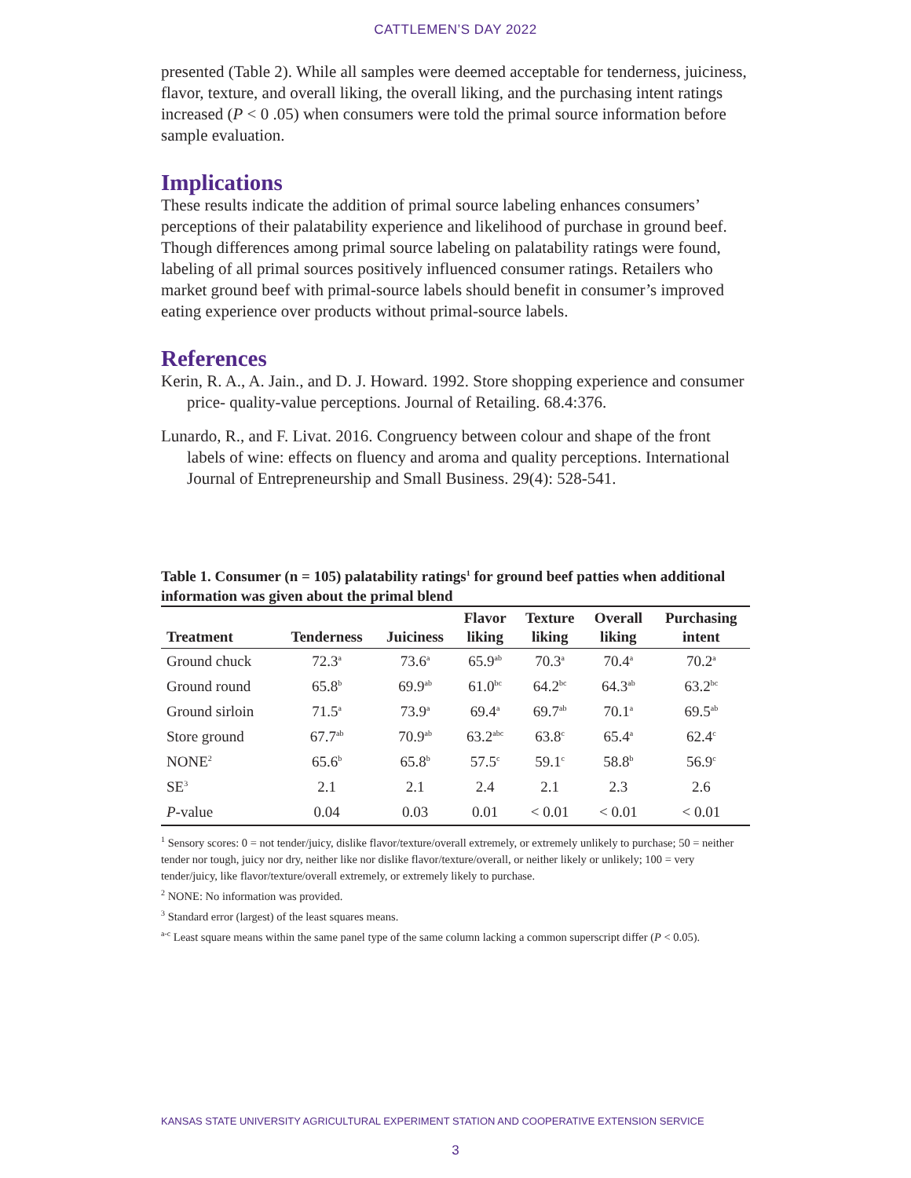CATTLEMEN’S DAY 2022
presented (Table 2). While all samples were deemed acceptable for tenderness, juiciness, flavor, texture, and overall liking, the overall liking, and the purchasing intent ratings increased (P < 0 .05) when consumers were told the primal source information before sample evaluation.
Implications
These results indicate the addition of primal source labeling enhances consumers’ perceptions of their palatability experience and likelihood of purchase in ground beef. Though differences among primal source labeling on palatability ratings were found, labeling of all primal sources positively influenced consumer ratings. Retailers who market ground beef with primal-source labels should benefit in consumer’s improved eating experience over products without primal-source labels.
References
Kerin, R. A., A. Jain., and D. J. Howard. 1992. Store shopping experience and consumer price- quality-value perceptions. Journal of Retailing. 68.4:376.
Lunardo, R., and F. Livat. 2016. Congruency between colour and shape of the front labels of wine: effects on fluency and aroma and quality perceptions. International Journal of Entrepreneurship and Small Business. 29(4): 528-541.
Table 1. Consumer (n = 105) palatability ratings<sup>1</sup> for ground beef patties when additional information was given about the primal blend
| Treatment | Tenderness | Juiciness | Flavor liking | Texture liking | Overall liking | Purchasing intent |
| --- | --- | --- | --- | --- | --- | --- |
| Ground chuck | 72.3<sup>a</sup> | 73.6<sup>a</sup> | 65.9<sup>ab</sup> | 70.3<sup>a</sup> | 70.4<sup>a</sup> | 70.2<sup>a</sup> |
| Ground round | 65.8<sup>b</sup> | 69.9<sup>ab</sup> | 61.0<sup>bc</sup> | 64.2<sup>bc</sup> | 64.3<sup>ab</sup> | 63.2<sup>bc</sup> |
| Ground sirloin | 71.5<sup>a</sup> | 73.9<sup>a</sup> | 69.4<sup>a</sup> | 69.7<sup>ab</sup> | 70.1<sup>a</sup> | 69.5<sup>ab</sup> |
| Store ground | 67.7<sup>ab</sup> | 70.9<sup>ab</sup> | 63.2<sup>abc</sup> | 63.8<sup>c</sup> | 65.4<sup>a</sup> | 62.4<sup>c</sup> |
| NONE<sup>2</sup> | 65.6<sup>b</sup> | 65.8<sup>b</sup> | 57.5<sup>c</sup> | 59.1<sup>c</sup> | 58.8<sup>b</sup> | 56.9<sup>c</sup> |
| SE<sup>3</sup> | 2.1 | 2.1 | 2.4 | 2.1 | 2.3 | 2.6 |
| P -value | 0.04 | 0.03 | 0.01 | < 0.01 | < 0.01 | < 0.01 |
<sup>1</sup> Sensory scores: 0 = not tender/juicy, dislike flavor/texture/overall extremely, or extremely unlikely to purchase; 50 = neither tender nor tough, juicy nor dry, neither like nor dislike flavor/texture/overall, or neither likely or unlikely; 100 = very tender/juicy, like flavor/texture/overall extremely, or extremely likely to purchase.
<sup>2</sup> NONE: No information was provided.
<sup>3</sup> Standard error (largest) of the least squares means.
<sup>a-c</sup> Least square means within the same panel type of the same column lacking a common superscript differ (P < 0.05).
KANSAS STATE UNIVERSITY AGRICULTURAL EXPERIMENT STATION AND COOPERATIVE EXTENSION SERVICE
3